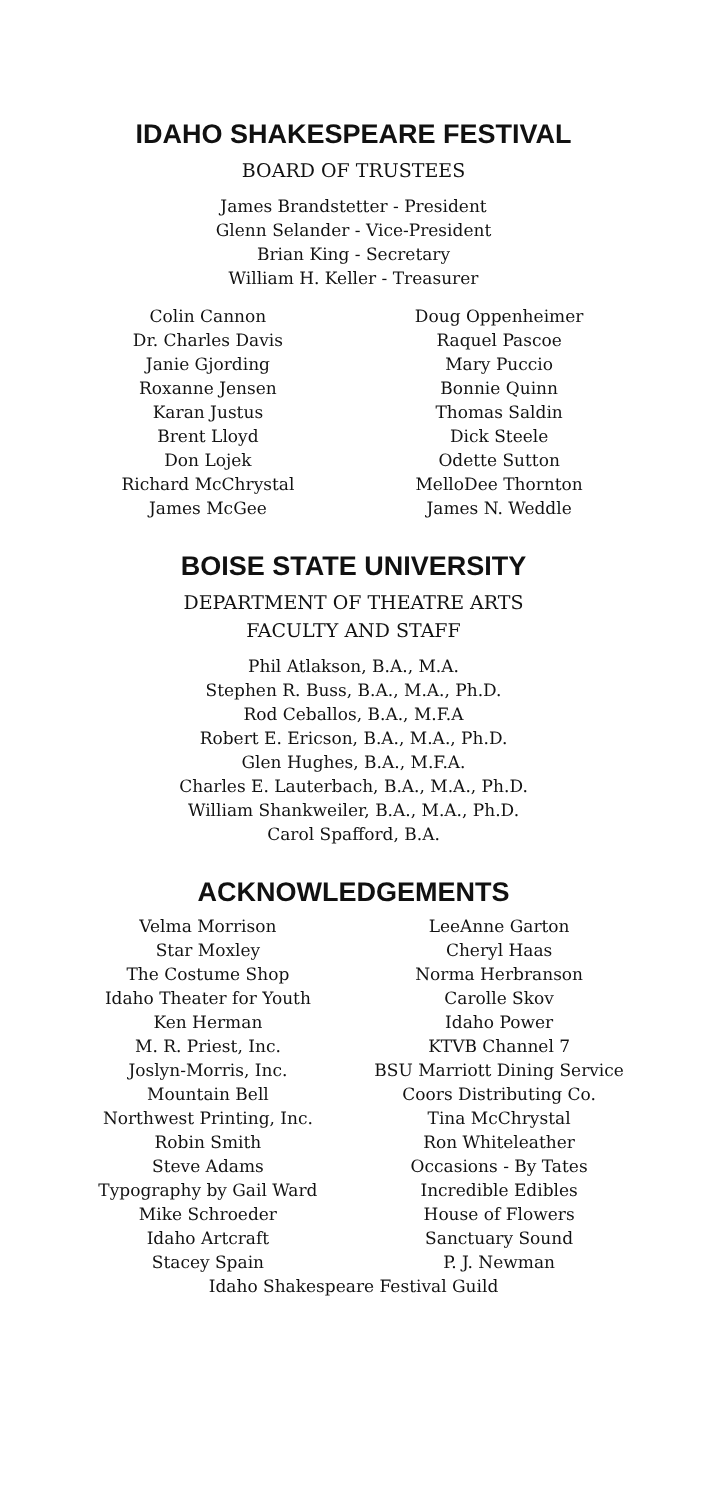IDAHO SHAKESPEARE FESTIVAL
BOARD OF TRUSTEES
James Brandstetter - President
Glenn Selander - Vice-President
Brian King - Secretary
William H. Keller - Treasurer
Colin Cannon
Dr. Charles Davis
Janie Gjording
Roxanne Jensen
Karan Justus
Brent Lloyd
Don Lojek
Richard McChrystal
James McGee
Doug Oppenheimer
Raquel Pascoe
Mary Puccio
Bonnie Quinn
Thomas Saldin
Dick Steele
Odette Sutton
MelloDee Thornton
James N. Weddle
BOISE STATE UNIVERSITY
DEPARTMENT OF THEATRE ARTS
FACULTY AND STAFF
Phil Atlakson, B.A., M.A.
Stephen R. Buss, B.A., M.A., Ph.D.
Rod Ceballos, B.A., M.F.A
Robert E. Ericson, B.A., M.A., Ph.D.
Glen Hughes, B.A., M.F.A.
Charles E. Lauterbach, B.A., M.A., Ph.D.
William Shankweiler, B.A., M.A., Ph.D.
Carol Spafford, B.A.
ACKNOWLEDGEMENTS
Velma Morrison
Star Moxley
The Costume Shop
Idaho Theater for Youth
Ken Herman
M. R. Priest, Inc.
Joslyn-Morris, Inc.
Mountain Bell
Northwest Printing, Inc.
Robin Smith
Steve Adams
Typography by Gail Ward
Mike Schroeder
Idaho Artcraft
Stacey Spain
LeeAnne Garton
Cheryl Haas
Norma Herbranson
Carolle Skov
Idaho Power
KTVB Channel 7
BSU Marriott Dining Service
Coors Distributing Co.
Tina McChrystal
Ron Whiteleather
Occasions - By Tates
Incredible Edibles
House of Flowers
Sanctuary Sound
P. J. Newman
Idaho Shakespeare Festival Guild